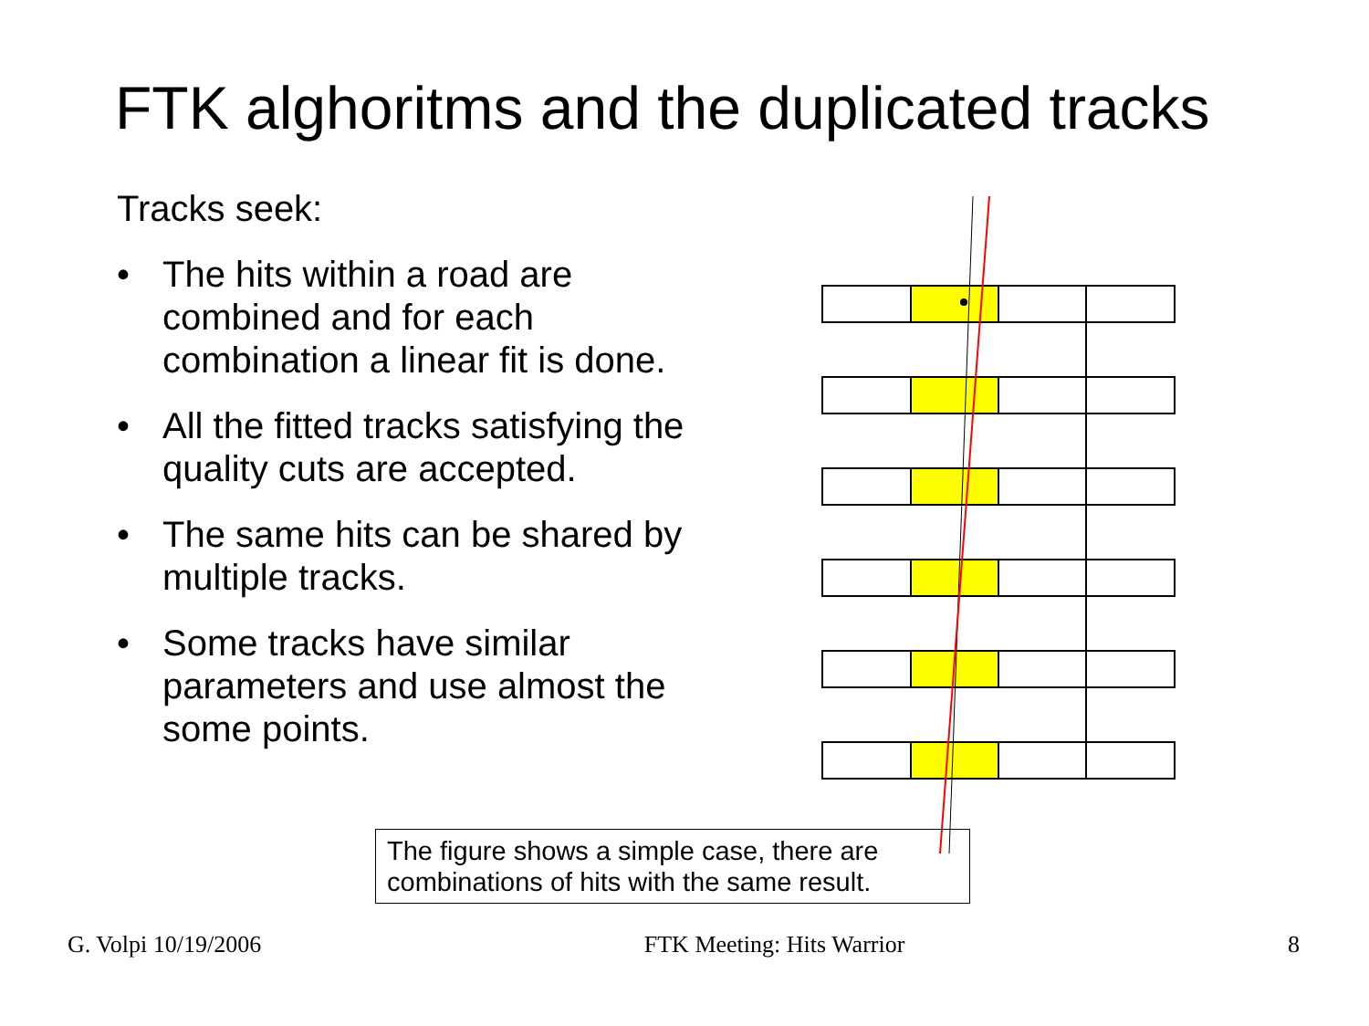FTK alghoritms and the duplicated tracks
Tracks seek:
• The hits within a road are combined and for each combination a linear fit is done.
• All the fitted tracks satisfying the quality cuts are accepted.
• The same hits can be shared by multiple tracks.
• Some tracks have similar parameters and use almost the some points.
The figure shows a simple case, there are combinations of hits with the same result.
G. Volpi 10/19/2006 FTK Meeting: Hits Warrior 8